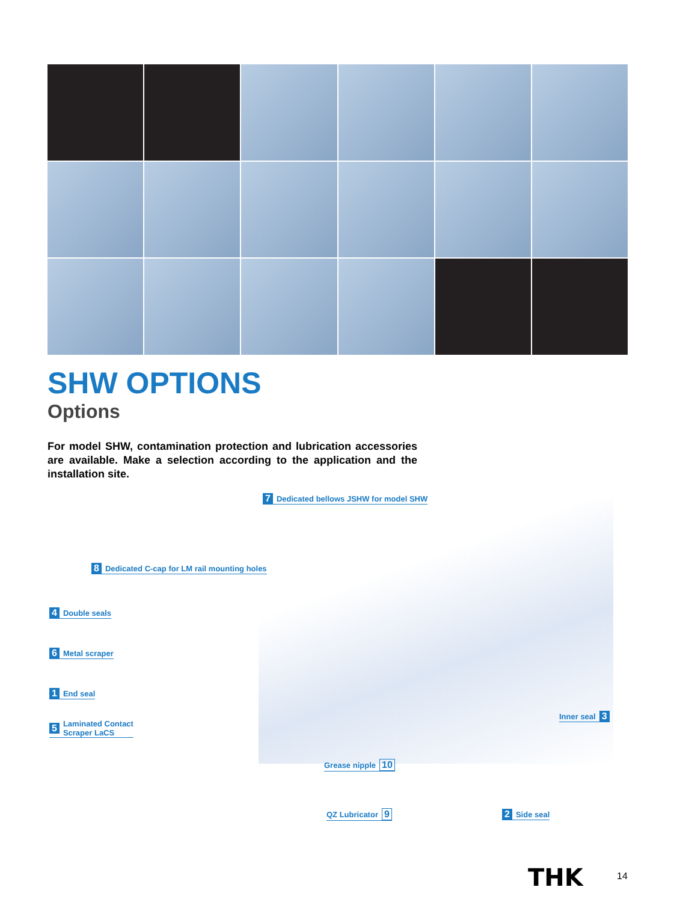SHW OPTIONS
Options
For model SHW, contamination protection and lubrication accessories are available. Make a selection according to the application and the installation site.
7 Dedicated bellows JSHW for model SHW
8 Dedicated C-cap for LM rail mounting holes
4 Double seals
6 Metal scraper
1 End seal
5 Laminated Contact
Scraper LaCS
Grease nipple 10
QZ Lubricator 9
Inner seal 3
2 Side seal
THK 14